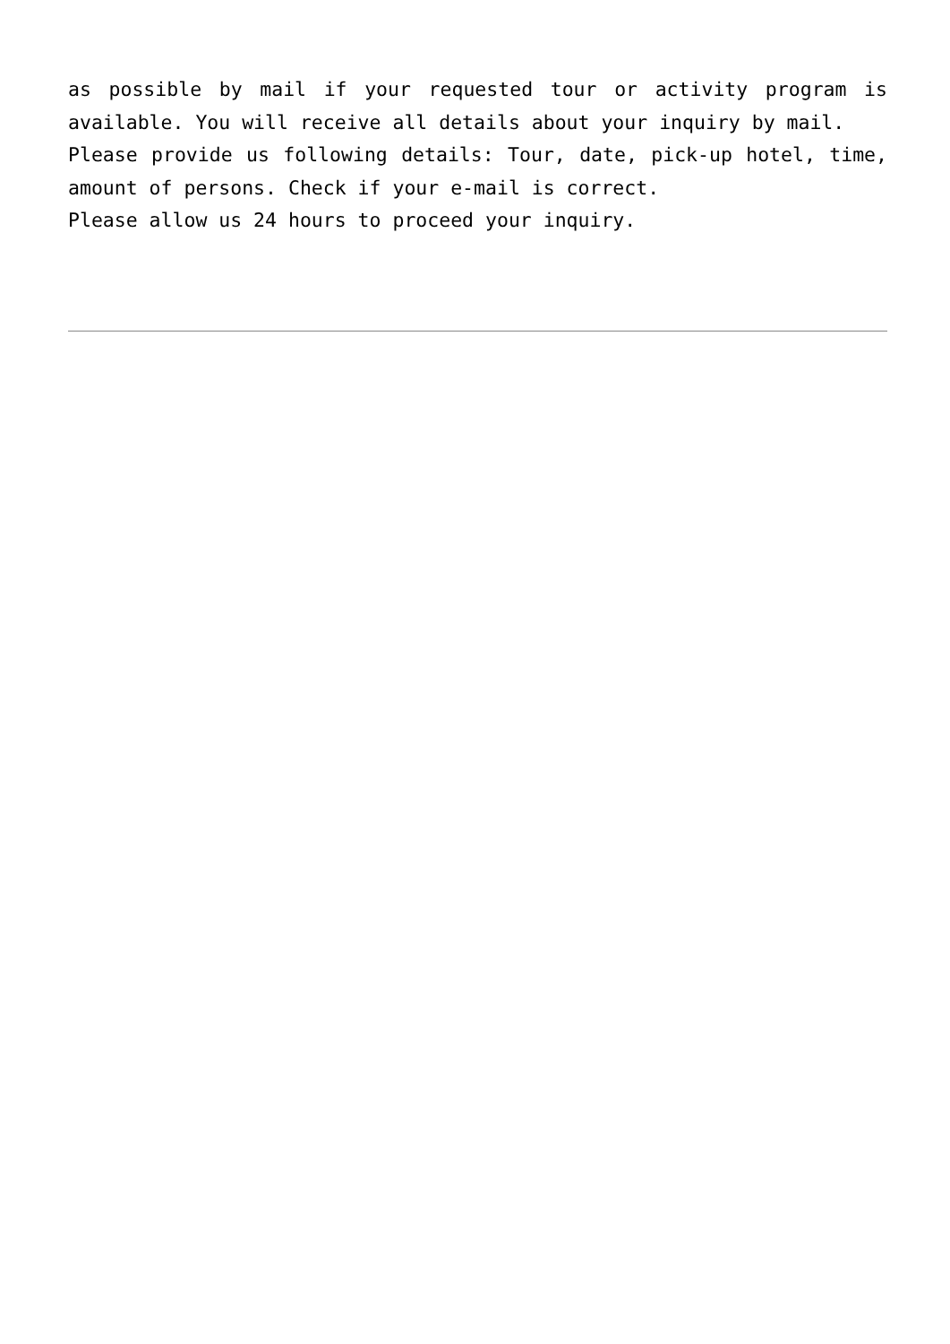as possible by mail if your requested tour or activity program is available. You will receive all details about your inquiry by mail.
Please provide us following details: Tour, date, pick-up hotel, time, amount of persons. Check if your e-mail is correct.
Please allow us 24 hours to proceed your inquiry.